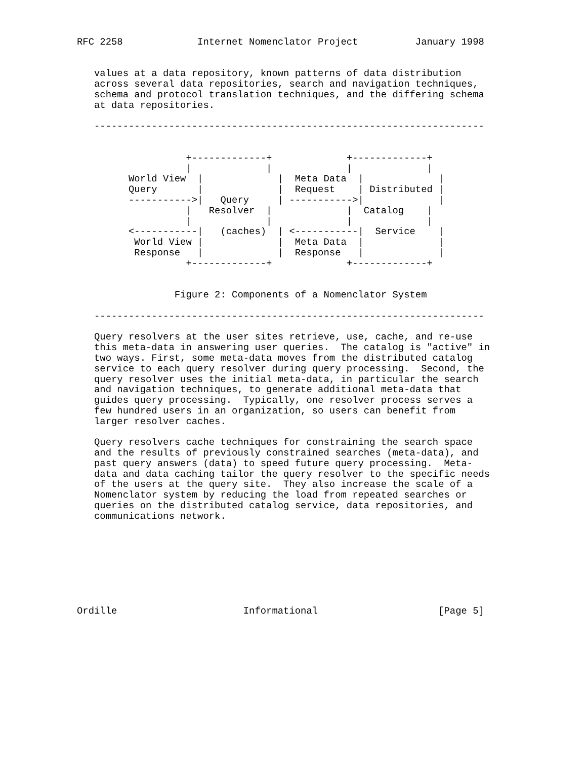RFC 2258             Internet Nomenclator Project          January 1998


   values at a data repository, known patterns of data distribution
   across several data repositories, search and navigation techniques,
   schema and protocol translation techniques, and the differing schema
   at data repositories.

   --------------------------------------------------------------------


                   +-------------+             +-------------+
                   |             |             |             |
         World View  |             |  Meta Data  |             |
         Query       |             |  Request    | Distributed |
         ----------->|   Query     | ----------->|             |
                   |   Resolver  |             |  Catalog    |
                   |             |             |             |
         <-----------|   (caches)  | <-----------|  Service    |
          World View |             |  Meta Data  |             |
          Response   |             |  Response   |             |
                   +-------------+             +-------------+


                 Figure 2: Components of a Nomenclator System

   --------------------------------------------------------------------

   Query resolvers at the user sites retrieve, use, cache, and re-use
   this meta-data in answering user queries.  The catalog is "active" in
   two ways. First, some meta-data moves from the distributed catalog
   service to each query resolver during query processing.  Second, the
   query resolver uses the initial meta-data, in particular the search
   and navigation techniques, to generate additional meta-data that
   guides query processing.  Typically, one resolver process serves a
   few hundred users in an organization, so users can benefit from
   larger resolver caches.

   Query resolvers cache techniques for constraining the search space
   and the results of previously constrained searches (meta-data), and
   past query answers (data) to speed future query processing.  Meta-
   data and data caching tailor the query resolver to the specific needs
   of the users at the query site.  They also increase the scale of a
   Nomenclator system by reducing the load from repeated searches or
   queries on the distributed catalog service, data repositories, and
   communications network.








Ordille                      Informational                     [Page 5]